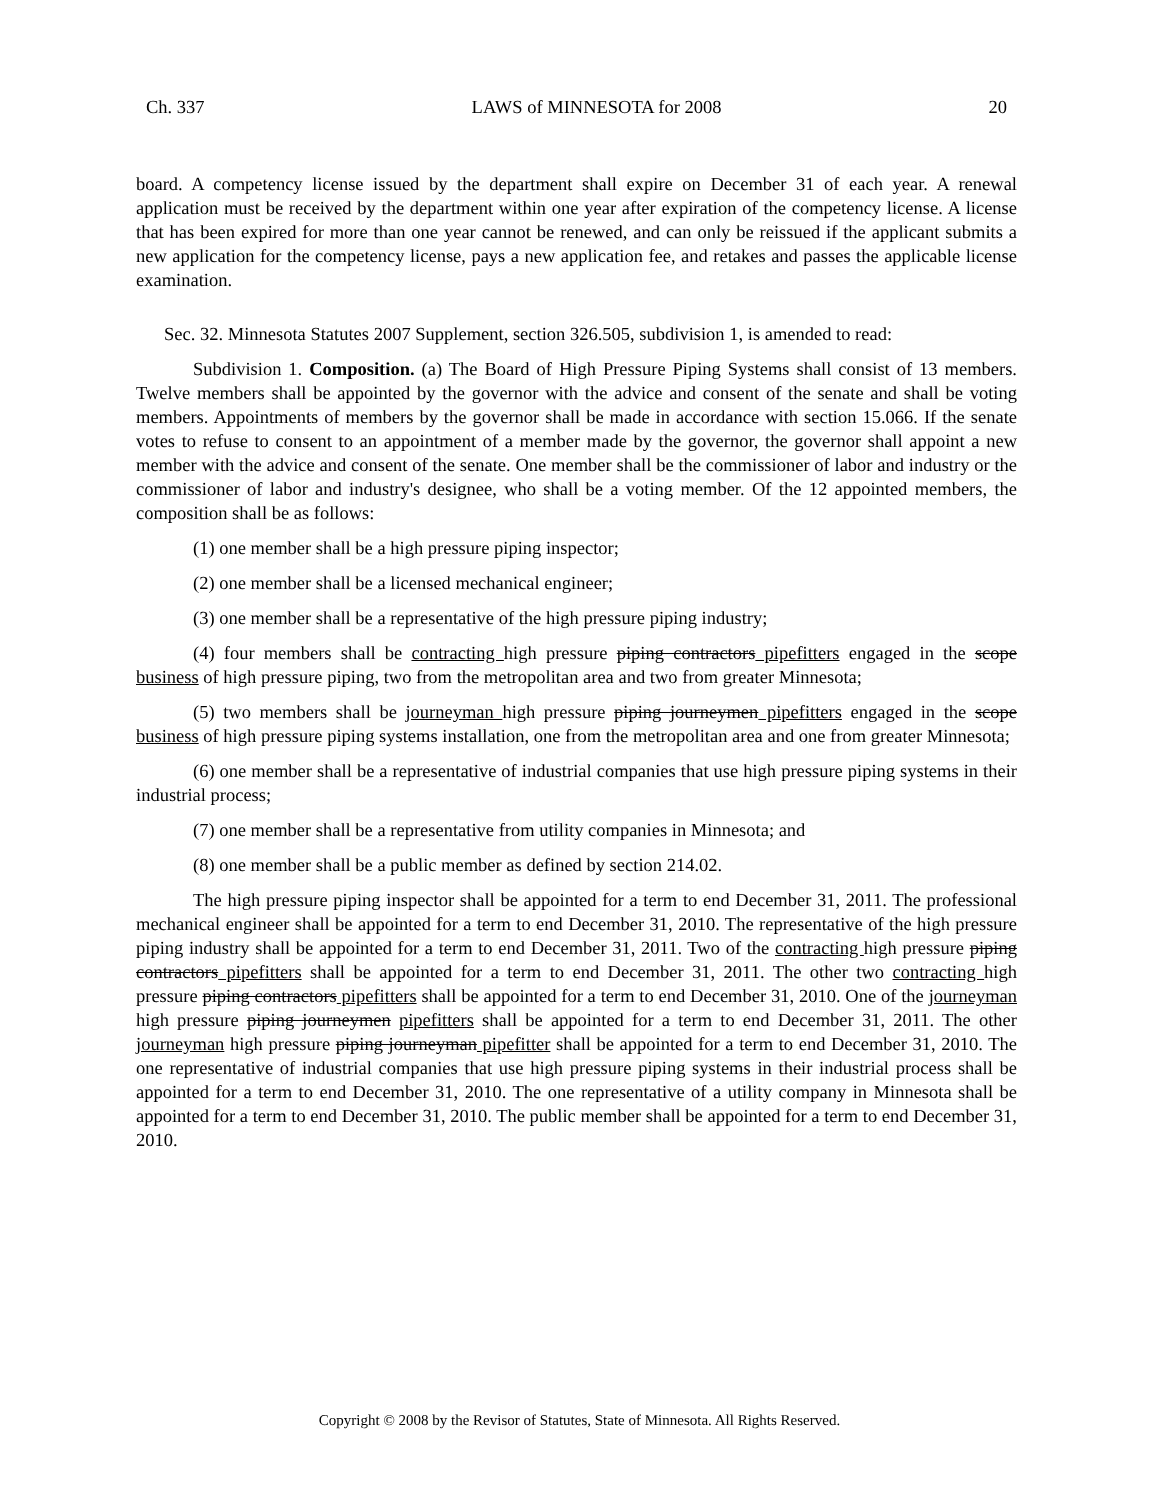Ch. 337 LAWS of MINNESOTA for 2008 20
board. A competency license issued by the department shall expire on December 31 of each year. A renewal application must be received by the department within one year after expiration of the competency license. A license that has been expired for more than one year cannot be renewed, and can only be reissued if the applicant submits a new application for the competency license, pays a new application fee, and retakes and passes the applicable license examination.
Sec. 32. Minnesota Statutes 2007 Supplement, section 326.505, subdivision 1, is amended to read:
Subdivision 1. Composition. (a) The Board of High Pressure Piping Systems shall consist of 13 members. Twelve members shall be appointed by the governor with the advice and consent of the senate and shall be voting members. Appointments of members by the governor shall be made in accordance with section 15.066. If the senate votes to refuse to consent to an appointment of a member made by the governor, the governor shall appoint a new member with the advice and consent of the senate. One member shall be the commissioner of labor and industry or the commissioner of labor and industry's designee, who shall be a voting member. Of the 12 appointed members, the composition shall be as follows:
(1) one member shall be a high pressure piping inspector;
(2) one member shall be a licensed mechanical engineer;
(3) one member shall be a representative of the high pressure piping industry;
(4) four members shall be contracting high pressure piping contractors pipefitters engaged in the scope business of high pressure piping, two from the metropolitan area and two from greater Minnesota;
(5) two members shall be journeyman high pressure piping journeymen pipefitters engaged in the scope business of high pressure piping systems installation, one from the metropolitan area and one from greater Minnesota;
(6) one member shall be a representative of industrial companies that use high pressure piping systems in their industrial process;
(7) one member shall be a representative from utility companies in Minnesota; and
(8) one member shall be a public member as defined by section 214.02.
The high pressure piping inspector shall be appointed for a term to end December 31, 2011. The professional mechanical engineer shall be appointed for a term to end December 31, 2010. The representative of the high pressure piping industry shall be appointed for a term to end December 31, 2011. Two of the contracting high pressure piping contractors pipefitters shall be appointed for a term to end December 31, 2011. The other two contracting high pressure piping contractors pipefitters shall be appointed for a term to end December 31, 2010. One of the journeyman high pressure piping journeymen pipefitters shall be appointed for a term to end December 31, 2011. The other journeyman high pressure piping journeyman pipefitter shall be appointed for a term to end December 31, 2010. The one representative of industrial companies that use high pressure piping systems in their industrial process shall be appointed for a term to end December 31, 2010. The one representative of a utility company in Minnesota shall be appointed for a term to end December 31, 2010. The public member shall be appointed for a term to end December 31, 2010.
Copyright © 2008 by the Revisor of Statutes, State of Minnesota. All Rights Reserved.